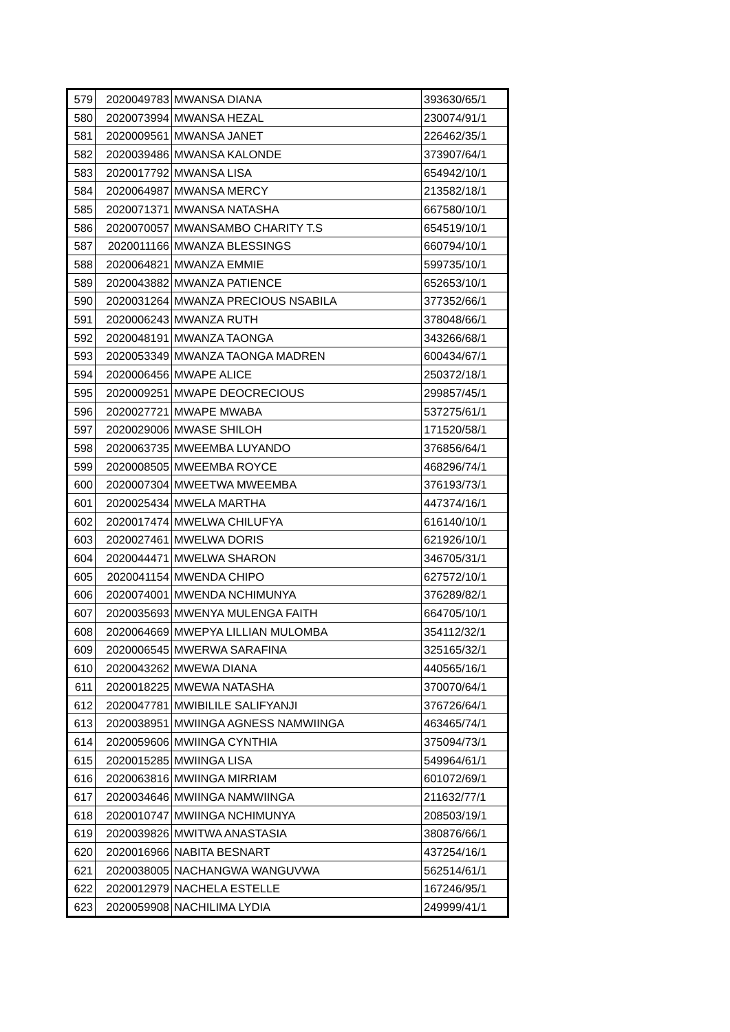| 579 | 2020049783 | MWANSA DIANA | 393630/65/1 |
| 580 | 2020073994 | MWANSA HEZAL | 230074/91/1 |
| 581 | 2020009561 | MWANSA JANET | 226462/35/1 |
| 582 | 2020039486 | MWANSA KALONDE | 373907/64/1 |
| 583 | 2020017792 | MWANSA LISA | 654942/10/1 |
| 584 | 2020064987 | MWANSA MERCY | 213582/18/1 |
| 585 | 2020071371 | MWANSA NATASHA | 667580/10/1 |
| 586 | 2020070057 | MWANSAMBO CHARITY T.S | 654519/10/1 |
| 587 | 2020011166 | MWANZA BLESSINGS | 660794/10/1 |
| 588 | 2020064821 | MWANZA EMMIE | 599735/10/1 |
| 589 | 2020043882 | MWANZA PATIENCE | 652653/10/1 |
| 590 | 2020031264 | MWANZA PRECIOUS NSABILA | 377352/66/1 |
| 591 | 2020006243 | MWANZA RUTH | 378048/66/1 |
| 592 | 2020048191 | MWANZA TAONGA | 343266/68/1 |
| 593 | 2020053349 | MWANZA TAONGA MADREN | 600434/67/1 |
| 594 | 2020006456 | MWAPE ALICE | 250372/18/1 |
| 595 | 2020009251 | MWAPE DEOCRECIOUS | 299857/45/1 |
| 596 | 2020027721 | MWAPE MWABA | 537275/61/1 |
| 597 | 2020029006 | MWASE SHILOH | 171520/58/1 |
| 598 | 2020063735 | MWEEMBA LUYANDO | 376856/64/1 |
| 599 | 2020008505 | MWEEMBA ROYCE | 468296/74/1 |
| 600 | 2020007304 | MWEETWA MWEEMBA | 376193/73/1 |
| 601 | 2020025434 | MWELA MARTHA | 447374/16/1 |
| 602 | 2020017474 | MWELWA CHILUFYA | 616140/10/1 |
| 603 | 2020027461 | MWELWA DORIS | 621926/10/1 |
| 604 | 2020044471 | MWELWA SHARON | 346705/31/1 |
| 605 | 2020041154 | MWENDA CHIPO | 627572/10/1 |
| 606 | 2020074001 | MWENDA NCHIMUNYA | 376289/82/1 |
| 607 | 2020035693 | MWENYA MULENGA FAITH | 664705/10/1 |
| 608 | 2020064669 | MWEPYA LILLIAN MULOMBA | 354112/32/1 |
| 609 | 2020006545 | MWERWA SARAFINA | 325165/32/1 |
| 610 | 2020043262 | MWEWA DIANA | 440565/16/1 |
| 611 | 2020018225 | MWEWA NATASHA | 370070/64/1 |
| 612 | 2020047781 | MWIBILILE SALIFYANJI | 376726/64/1 |
| 613 | 2020038951 | MWIINGA AGNESS NAMWIINGA | 463465/74/1 |
| 614 | 2020059606 | MWIINGA CYNTHIA | 375094/73/1 |
| 615 | 2020015285 | MWIINGA LISA | 549964/61/1 |
| 616 | 2020063816 | MWIINGA MIRRIAM | 601072/69/1 |
| 617 | 2020034646 | MWIINGA NAMWIINGA | 211632/77/1 |
| 618 | 2020010747 | MWIINGA NCHIMUNYA | 208503/19/1 |
| 619 | 2020039826 | MWITWA ANASTASIA | 380876/66/1 |
| 620 | 2020016966 | NABITA BESNART | 437254/16/1 |
| 621 | 2020038005 | NACHANGWA WANGUVWA | 562514/61/1 |
| 622 | 2020012979 | NACHELA ESTELLE | 167246/95/1 |
| 623 | 2020059908 | NACHILIMA LYDIA | 249999/41/1 |